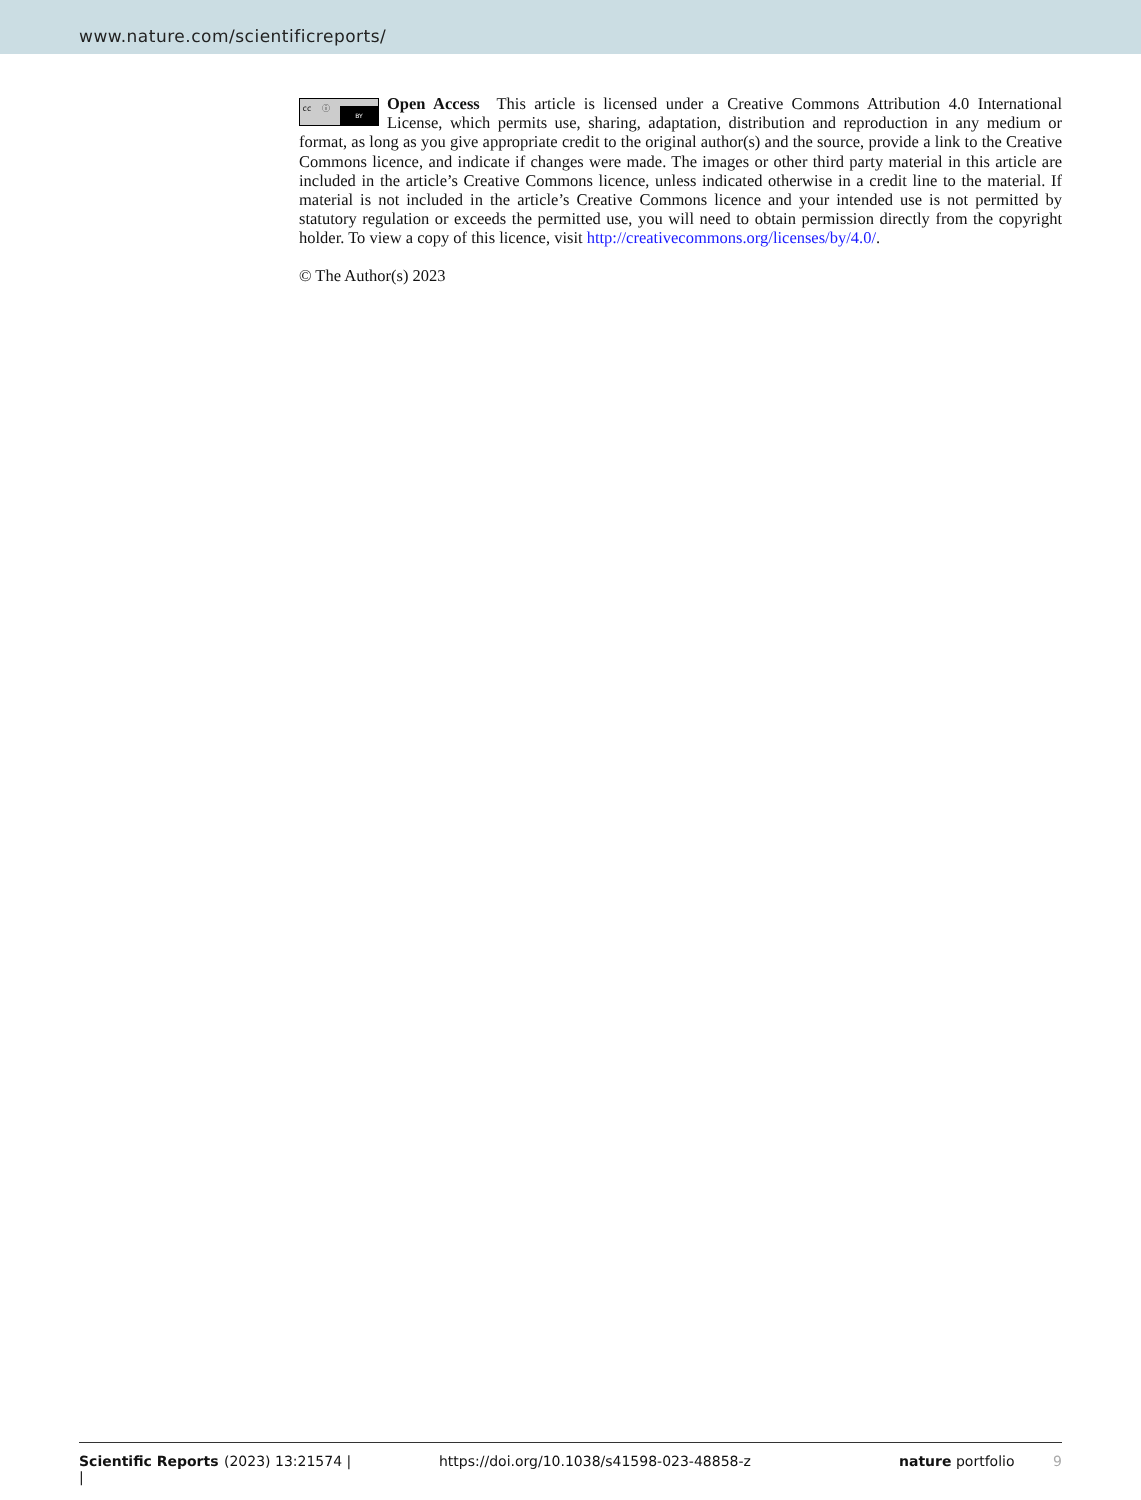www.nature.com/scientificreports/
cc ⓘ
BY Open Access This article is licensed under a Creative Commons Attribution 4.0 International License, which permits use, sharing, adaptation, distribution and reproduction in any medium or format, as long as you give appropriate credit to the original author(s) and the source, provide a link to the Creative Commons licence, and indicate if changes were made. The images or other third party material in this article are included in the article’s Creative Commons licence, unless indicated otherwise in a credit line to the material. If material is not included in the article’s Creative Commons licence and your intended use is not permitted by statutory regulation or exceeds the permitted use, you will need to obtain permission directly from the copyright holder. To view a copy of this licence, visit http://creativecommons.org/licenses/by/4.0/.
© The Author(s) 2023
Scientific Reports | (2023) 13:21574 | https://doi.org/10.1038/s41598-023-48858-z nature portfolio 9